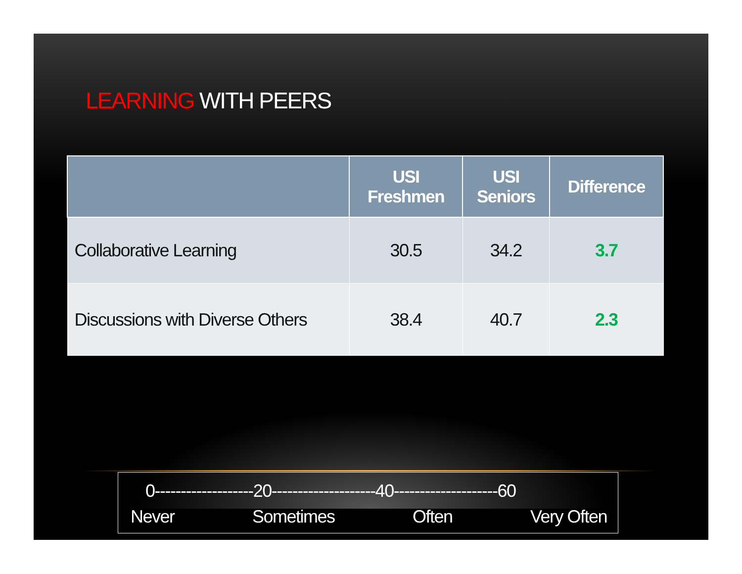LEARNING WITH PEERS
| | USI Freshmen | USI Seniors | Difference |
| --- | --- | --- | --- |
| Collaborative Learning | 30.5 | 34.2 | 3.7 |
| Discussions with Diverse Others | 38.4 | 40.7 | 2.3 |
0-------------------20--------------------40--------------------60
Never Sometimes Often Very Often